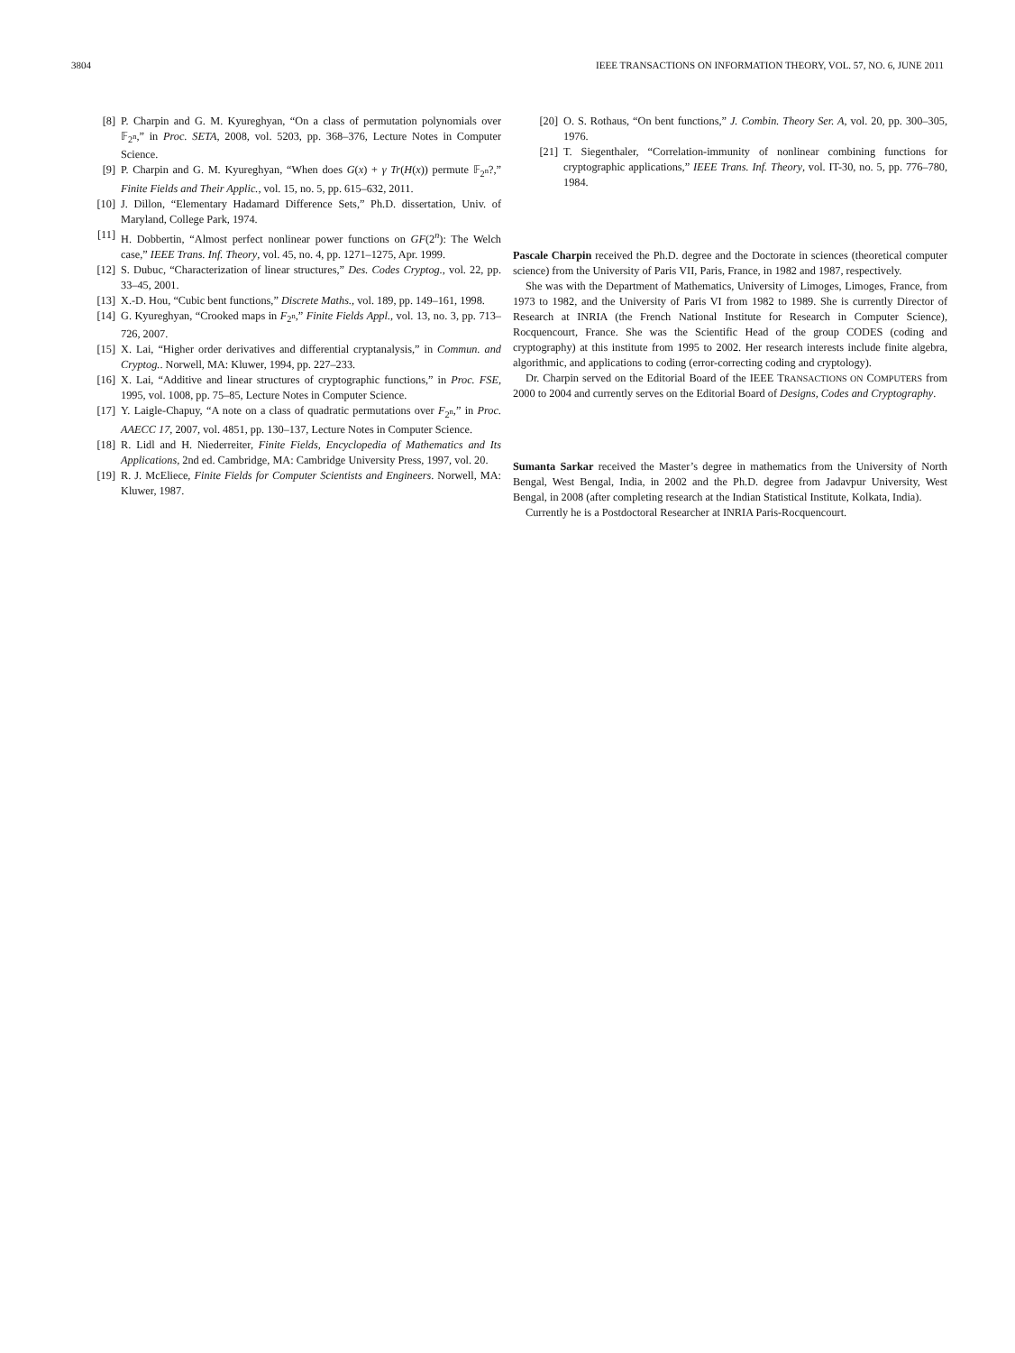3804 IEEE TRANSACTIONS ON INFORMATION THEORY, VOL. 57, NO. 6, JUNE 2011
[8] P. Charpin and G. M. Kyureghyan, “On a class of permutation polynomials over 𝔽<sub>2<sup>n</sup></sub>,” in Proc. SETA, 2008, vol. 5203, pp. 368–376, Lecture Notes in Computer Science.
[9] P. Charpin and G. M. Kyureghyan, “When does G(x) + γ Tr(H(x)) permute 𝔽<sub>2<sup>n</sup></sub>?,” Finite Fields and Their Applic., vol. 15, no. 5, pp. 615–632, 2011.
[10] J. Dillon, “Elementary Hadamard Difference Sets,” Ph.D. dissertation, Univ. of Maryland, College Park, 1974.
[11] H. Dobbertin, “Almost perfect nonlinear power functions on GF(2<sup>n</sup>): The Welch case,” IEEE Trans. Inf. Theory, vol. 45, no. 4, pp. 1271–1275, Apr. 1999.
[12] S. Dubuc, “Characterization of linear structures,” Des. Codes Cryptog., vol. 22, pp. 33–45, 2001.
[13] X.-D. Hou, “Cubic bent functions,” Discrete Maths., vol. 189, pp. 149–161, 1998.
[14] G. Kyureghyan, “Crooked maps in F<sub>2<sup>n</sup></sub>,” Finite Fields Appl., vol. 13, no. 3, pp. 713–726, 2007.
[15] X. Lai, “Higher order derivatives and differential cryptanalysis,” in Commun. and Cryptog.. Norwell, MA: Kluwer, 1994, pp. 227–233.
[16] X. Lai, “Additive and linear structures of cryptographic functions,” in Proc. FSE, 1995, vol. 1008, pp. 75–85, Lecture Notes in Computer Science.
[17] Y. Laigle-Chapuy, “A note on a class of quadratic permutations over F<sub>2<sup>n</sup></sub>,” in Proc. AAECC 17, 2007, vol. 4851, pp. 130–137, Lecture Notes in Computer Science.
[18] R. Lidl and H. Niederreiter, Finite Fields, Encyclopedia of Mathematics and Its Applications, 2nd ed. Cambridge, MA: Cambridge University Press, 1997, vol. 20.
[19] R. J. McEliece, Finite Fields for Computer Scientists and Engineers. Norwell, MA: Kluwer, 1987.
[20] O. S. Rothaus, “On bent functions,” J. Combin. Theory Ser. A, vol. 20, pp. 300–305, 1976.
[21] T. Siegenthaler, “Correlation-immunity of nonlinear combining functions for cryptographic applications,” IEEE Trans. Inf. Theory, vol. IT-30, no. 5, pp. 776–780, 1984.
Pascale Charpin received the Ph.D. degree and the Doctorate in sciences (theoretical computer science) from the University of Paris VII, Paris, France, in 1982 and 1987, respectively.
She was with the Department of Mathematics, University of Limoges, Limoges, France, from 1973 to 1982, and the University of Paris VI from 1982 to 1989. She is currently Director of Research at INRIA (the French National Institute for Research in Computer Science), Rocquencourt, France. She was the Scientific Head of the group CODES (coding and cryptography) at this institute from 1995 to 2002. Her research interests include finite algebra, algorithmic, and applications to coding (error-correcting coding and cryptology).
Dr. Charpin served on the Editorial Board of the IEEE TRANSACTIONS ON COMPUTERS from 2000 to 2004 and currently serves on the Editorial Board of Designs, Codes and Cryptography.
Sumanta Sarkar received the Master’s degree in mathematics from the University of North Bengal, West Bengal, India, in 2002 and the Ph.D. degree from Jadavpur University, West Bengal, in 2008 (after completing research at the Indian Statistical Institute, Kolkata, India).
Currently he is a Postdoctoral Researcher at INRIA Paris-Rocquencourt.